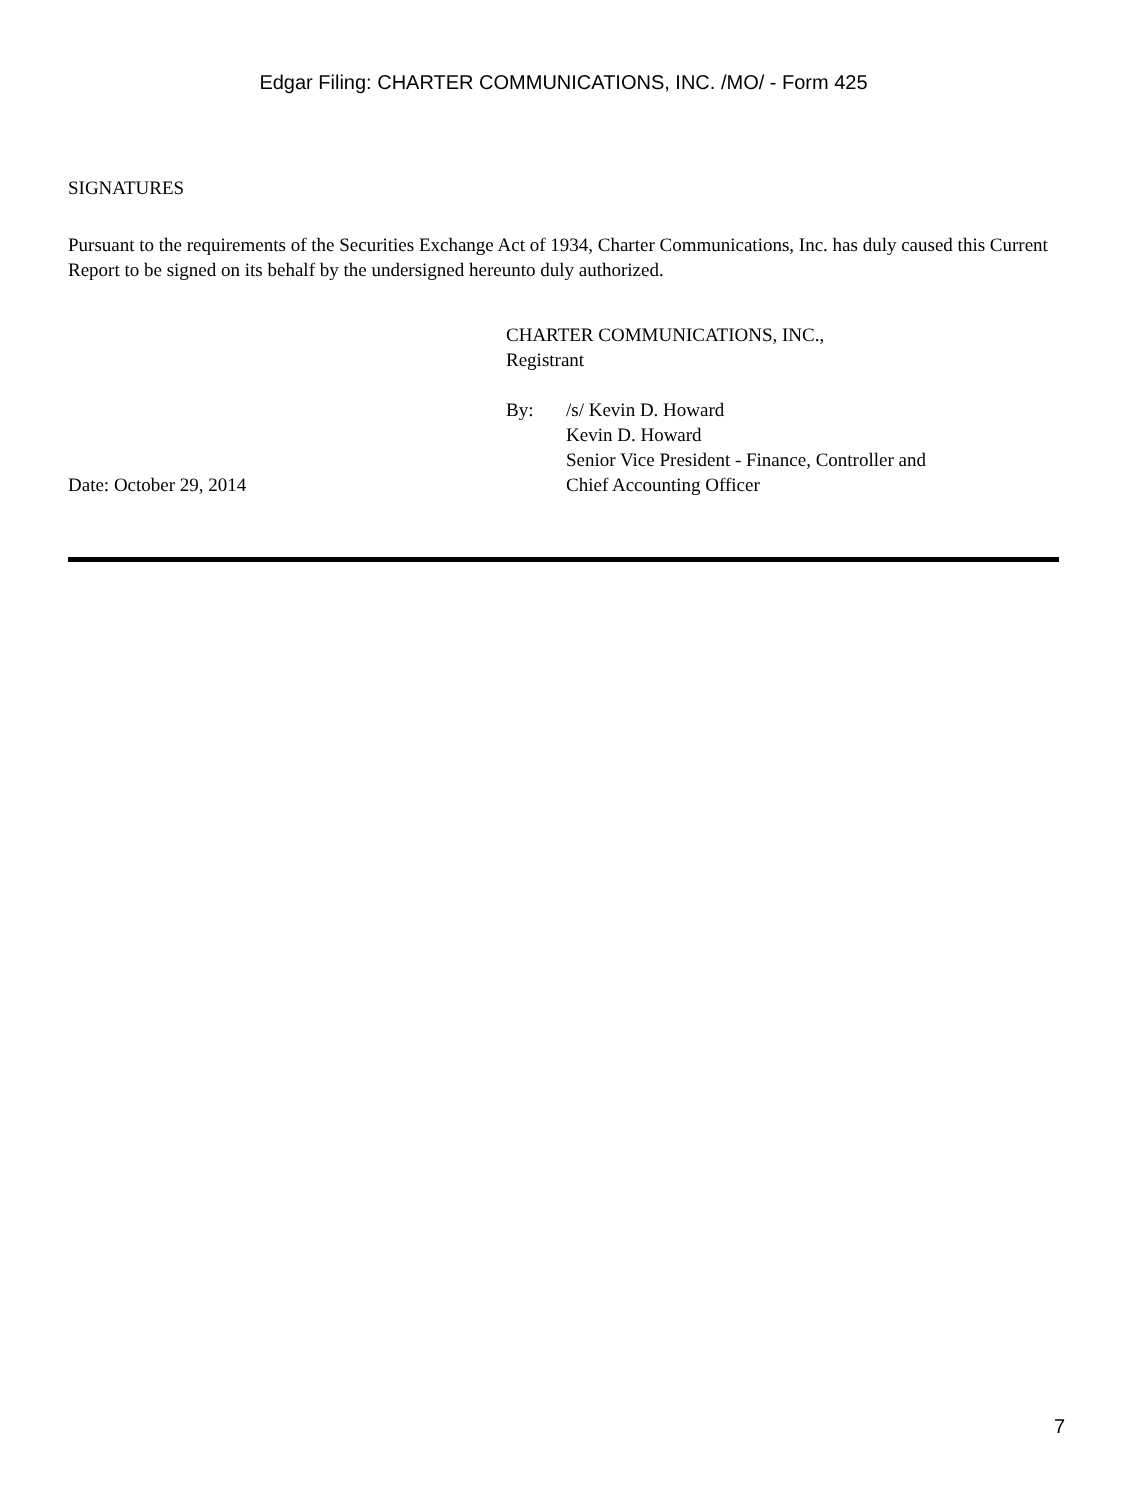Edgar Filing: CHARTER COMMUNICATIONS, INC. /MO/ - Form 425
SIGNATURES
Pursuant to the requirements of the Securities Exchange Act of 1934, Charter Communications, Inc. has duly caused this Current Report to be signed on its behalf by the undersigned hereunto duly authorized.
Date: October 29, 2014 CHARTER COMMUNICATIONS, INC.,
Registrant
By: /s/ Kevin D. Howard
Kevin D. Howard
Senior Vice President - Finance, Controller and
Chief Accounting Officer
7